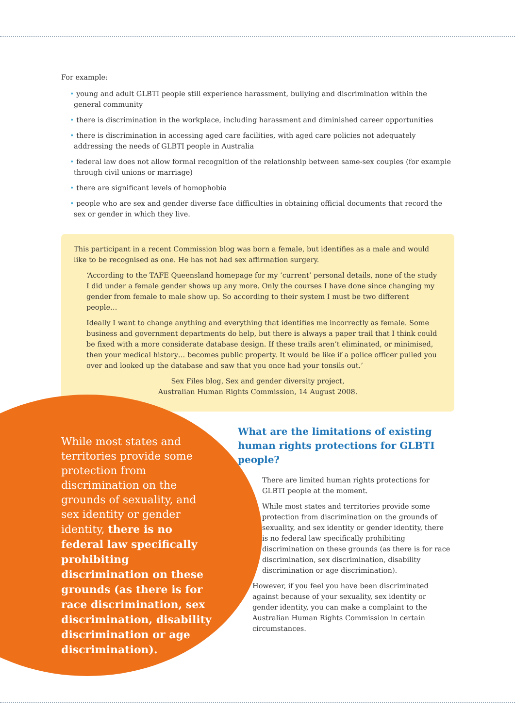For example:
• young and adult GLBTI people still experience harassment, bullying and discrimination within the general community
• there is discrimination in the workplace, including harassment and diminished career opportunities
• there is discrimination in accessing aged care facilities, with aged care policies not adequately addressing the needs of GLBTI people in Australia
• federal law does not allow formal recognition of the relationship between same-sex couples (for example through civil unions or marriage)
• there are significant levels of homophobia
• people who are sex and gender diverse face difficulties in obtaining official documents that record the sex or gender in which they live.
This participant in a recent Commission blog was born a female, but identifies as a male and would like to be recognised as one. He has not had sex affirmation surgery.
‘According to the TAFE Queensland homepage for my ‘current’ personal details, none of the study I did under a female gender shows up any more. Only the courses I have done since changing my gender from female to male show up. So according to their system I must be two different people…
Ideally I want to change anything and everything that identifies me incorrectly as female. Some business and government departments do help, but there is always a paper trail that I think could be fixed with a more considerate database design. If these trails aren’t eliminated, or minimised, then your medical history… becomes public property. It would be like if a police officer pulled you over and looked up the database and saw that you once had your tonsils out.’
Sex Files blog, Sex and gender diversity project,
Australian Human Rights Commission, 14 August 2008.
While most states and territories provide some protection from discrimination on the grounds of sexuality, and sex identity or gender identity, there is no federal law specifically prohibiting discrimination on these grounds (as there is for race discrimination, sex discrimination, disability discrimination or age discrimination).
What are the limitations of existing human rights protections for GLBTI people?
There are limited human rights protections for GLBTI people at the moment.
While most states and territories provide some protection from discrimination on the grounds of sexuality, and sex identity or gender identity, there is no federal law specifically prohibiting discrimination on these grounds (as there is for race discrimination, sex discrimination, disability discrimination or age discrimination).
However, if you feel you have been discriminated against because of your sexuality, sex identity or gender identity, you can make a complaint to the Australian Human Rights Commission in certain circumstances.